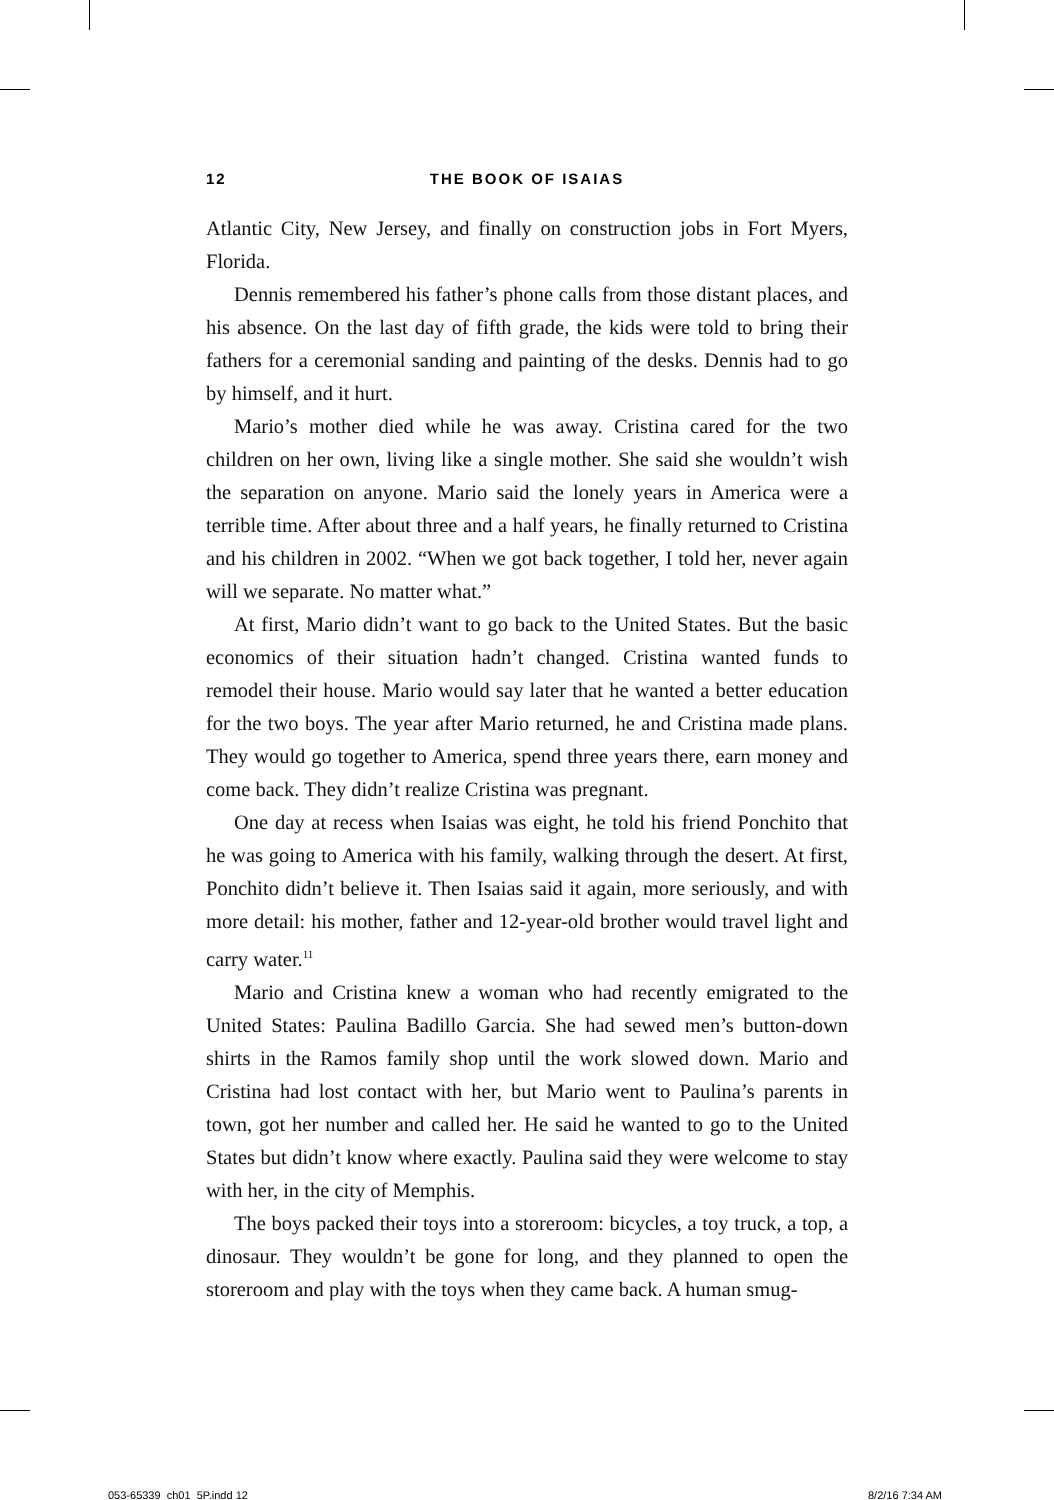12 THE BOOK OF ISAIAS
Atlantic City, New Jersey, and finally on construction jobs in Fort Myers, Florida.
Dennis remembered his father’s phone calls from those distant places, and his absence. On the last day of fifth grade, the kids were told to bring their fathers for a ceremonial sanding and painting of the desks. Dennis had to go by himself, and it hurt.
Mario’s mother died while he was away. Cristina cared for the two children on her own, living like a single mother. She said she wouldn’t wish the separation on anyone. Mario said the lonely years in America were a terrible time. After about three and a half years, he finally returned to Cristina and his children in 2002. “When we got back together, I told her, never again will we separate. No matter what.”
At first, Mario didn’t want to go back to the United States. But the basic economics of their situation hadn’t changed. Cristina wanted funds to remodel their house. Mario would say later that he wanted a better education for the two boys. The year after Mario returned, he and Cristina made plans. They would go together to America, spend three years there, earn money and come back. They didn’t realize Cristina was pregnant.
One day at recess when Isaias was eight, he told his friend Ponchito that he was going to America with his family, walking through the desert. At first, Ponchito didn’t believe it. Then Isaias said it again, more seriously, and with more detail: his mother, father and 12-year-old brother would travel light and carry water.<sup>11</sup>
Mario and Cristina knew a woman who had recently emigrated to the United States: Paulina Badillo Garcia. She had sewed men’s button-down shirts in the Ramos family shop until the work slowed down. Mario and Cristina had lost contact with her, but Mario went to Paulina’s parents in town, got her number and called her. He said he wanted to go to the United States but didn’t know where exactly. Paulina said they were welcome to stay with her, in the city of Memphis.
The boys packed their toys into a storeroom: bicycles, a toy truck, a top, a dinosaur. They wouldn’t be gone for long, and they planned to open the storeroom and play with the toys when they came back. A human smug-
053-65339_ch01_5P.indd 12 8/2/16 7:34 AM